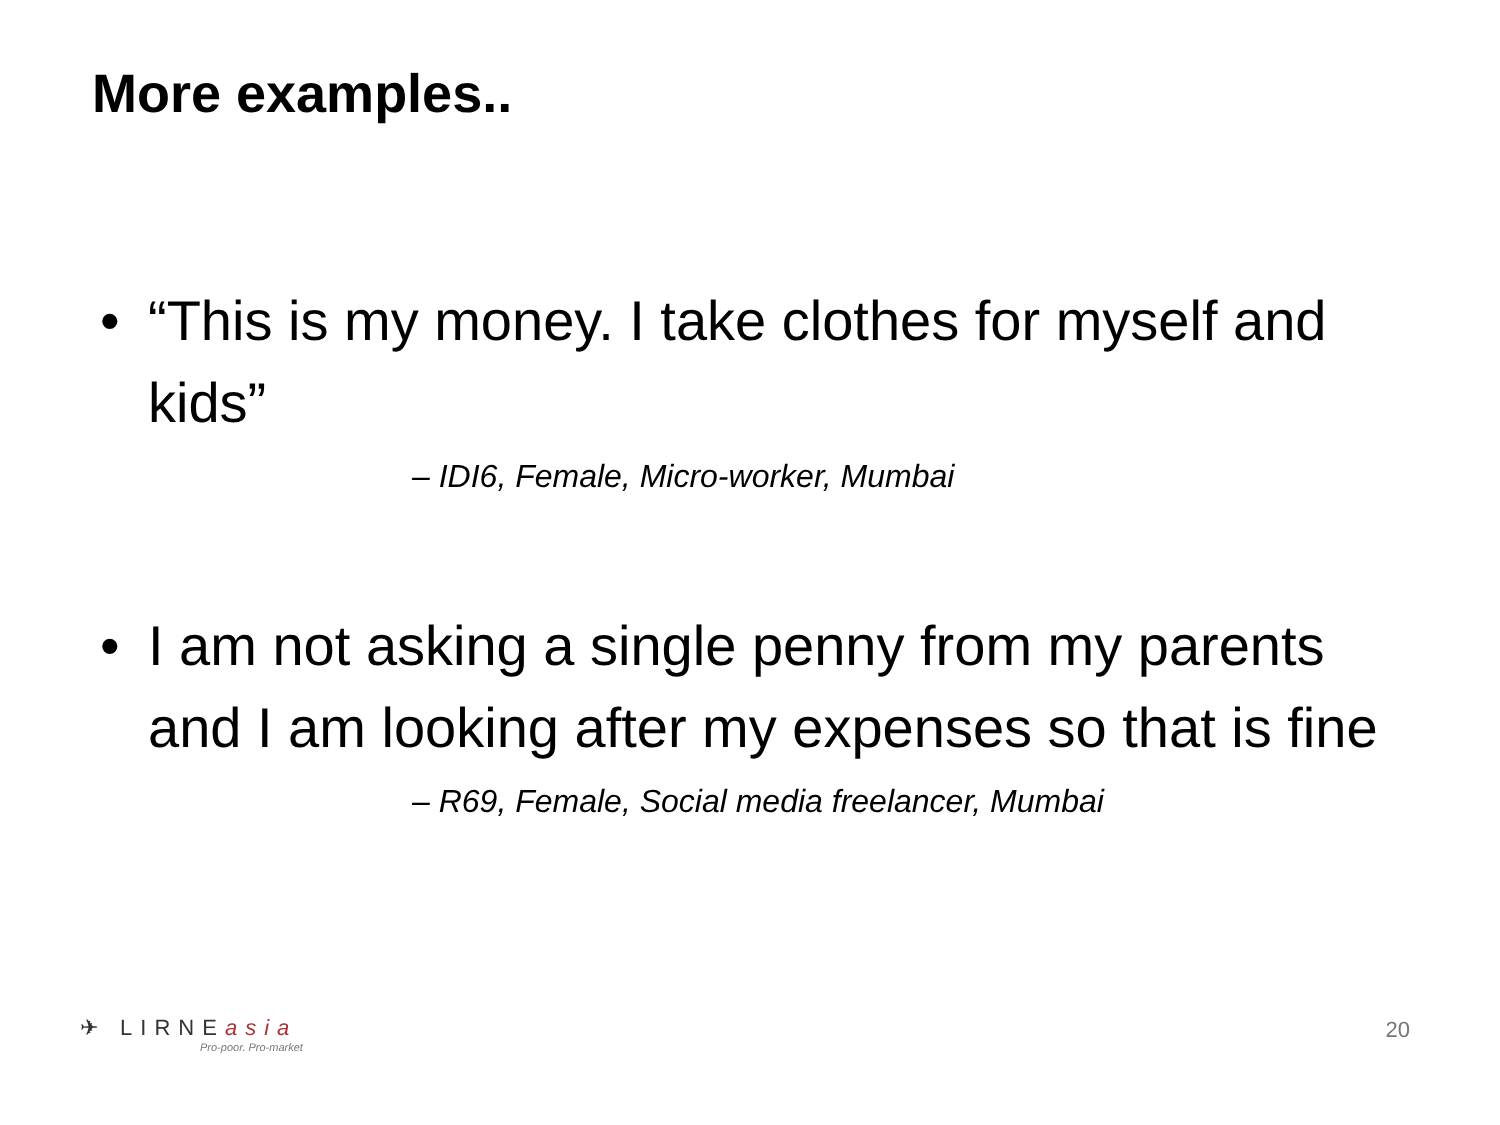More examples..
• “This is my money. I take clothes for myself and kids”
– IDI6, Female, Micro-worker, Mumbai
• I am not asking a single penny from my parents and I am looking after my expenses so that is fine
– R69, Female, Social media freelancer, Mumbai
✈ LIRNEasia
Pro-poor. Pro-market
20